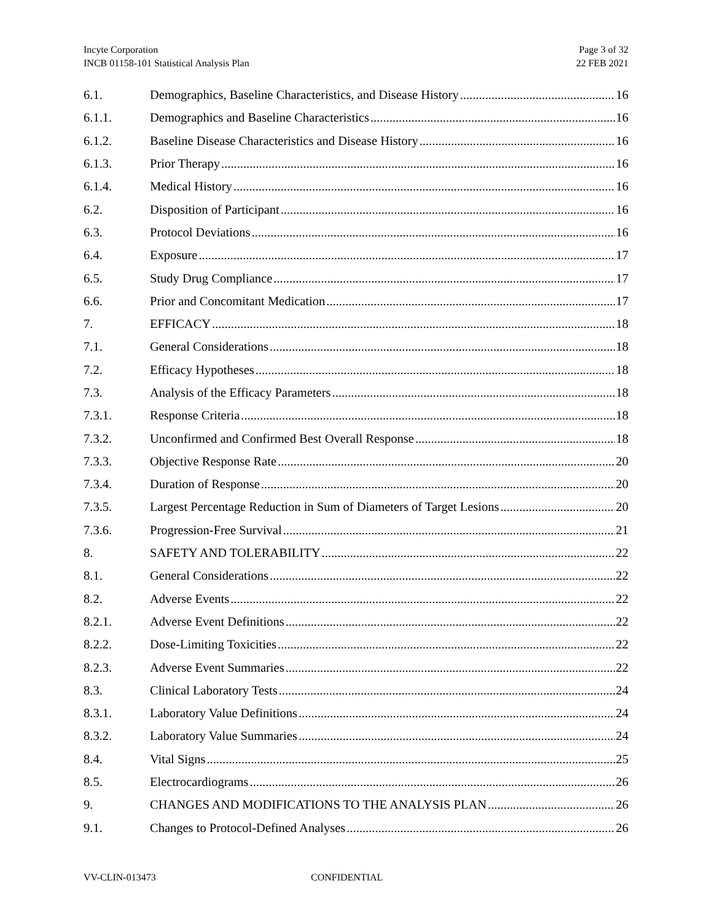Incyte Corporation
INCB 01158-101 Statistical Analysis Plan
Page 3 of 32
22 FEB 2021
6.1. Demographics, Baseline Characteristics, and Disease History 16
6.1.1. Demographics and Baseline Characteristics 16
6.1.2. Baseline Disease Characteristics and Disease History 16
6.1.3. Prior Therapy 16
6.1.4. Medical History 16
6.2. Disposition of Participant 16
6.3. Protocol Deviations 16
6.4. Exposure 17
6.5. Study Drug Compliance 17
6.6. Prior and Concomitant Medication 17
7. EFFICACY 18
7.1. General Considerations 18
7.2. Efficacy Hypotheses 18
7.3. Analysis of the Efficacy Parameters 18
7.3.1. Response Criteria 18
7.3.2. Unconfirmed and Confirmed Best Overall Response 18
7.3.3. Objective Response Rate 20
7.3.4. Duration of Response 20
7.3.5. Largest Percentage Reduction in Sum of Diameters of Target Lesions 20
7.3.6. Progression-Free Survival 21
8. SAFETY AND TOLERABILITY 22
8.1. General Considerations 22
8.2. Adverse Events 22
8.2.1. Adverse Event Definitions 22
8.2.2. Dose-Limiting Toxicities 22
8.2.3. Adverse Event Summaries 22
8.3. Clinical Laboratory Tests 24
8.3.1. Laboratory Value Definitions 24
8.3.2. Laboratory Value Summaries 24
8.4. Vital Signs 25
8.5. Electrocardiograms 26
9. CHANGES AND MODIFICATIONS TO THE ANALYSIS PLAN 26
9.1. Changes to Protocol-Defined Analyses 26
VV-CLIN-013473 CONFIDENTIAL